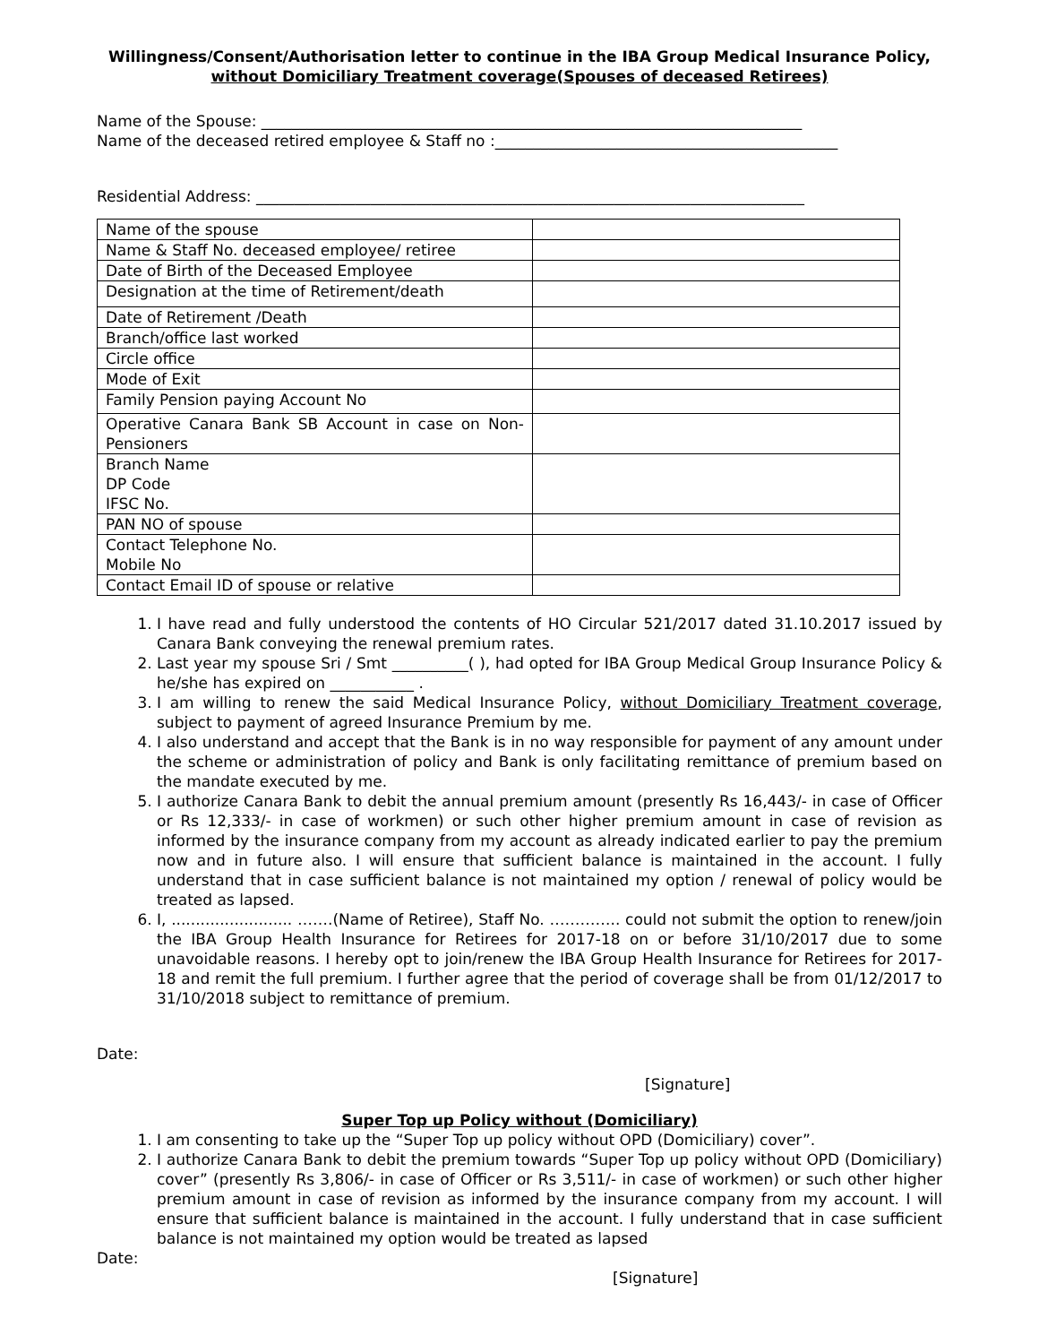Willingness/Consent/Authorisation letter to continue in the IBA Group Medical Insurance Policy, without Domiciliary Treatment coverage(Spouses of deceased Retirees)
Name of the Spouse: _______________________________________________________________________
Name of the deceased retired employee & Staff no :_____________________________________________
Residential Address: ________________________________________________________________________
| Name of the spouse | |
| Name & Staff No. deceased employee/ retiree | |
| Date of Birth of the Deceased Employee | |
| Designation at the time of Retirement/death | |
| Date of Retirement /Death | |
| Branch/office last worked | |
| Circle office | |
| Mode of Exit | |
| Family Pension paying Account No | |
| Operative Canara Bank SB Account in case on Non-Pensioners | |
| Branch Name DP Code IFSC No. | |
| PAN NO of spouse | |
| Contact Telephone No. Mobile No | |
| Contact Email ID of spouse or relative | |
1. I have read and fully understood the contents of HO Circular 521/2017 dated 31.10.2017 issued by Canara Bank conveying the renewal premium rates.
2. Last year my spouse Sri / Smt __________( ), had opted for IBA Group Medical Group Insurance Policy & he/she has expired on ___________ .
3. I am willing to renew the said Medical Insurance Policy, without Domiciliary Treatment coverage, subject to payment of agreed Insurance Premium by me.
4. I also understand and accept that the Bank is in no way responsible for payment of any amount under the scheme or administration of policy and Bank is only facilitating remittance of premium based on the mandate executed by me.
5. I authorize Canara Bank to debit the annual premium amount (presently Rs 16,443/- in case of Officer or Rs 12,333/- in case of workmen) or such other higher premium amount in case of revision as informed by the insurance company from my account as already indicated earlier to pay the premium now and in future also. I will ensure that sufficient balance is maintained in the account. I fully understand that in case sufficient balance is not maintained my option / renewal of policy would be treated as lapsed.
6. I, ......................... …….(Name of Retiree), Staff No. ………….. could not submit the option to renew/join the IBA Group Health Insurance for Retirees for 2017-18 on or before 31/10/2017 due to some unavoidable reasons. I hereby opt to join/renew the IBA Group Health Insurance for Retirees for 2017-18 and remit the full premium. I further agree that the period of coverage shall be from 01/12/2017 to 31/10/2018 subject to remittance of premium.
Date:
[Signature]
Super Top up Policy without (Domiciliary)
1. I am consenting to take up the “Super Top up policy without OPD (Domiciliary) cover”.
2. I authorize Canara Bank to debit the premium towards “Super Top up policy without OPD (Domiciliary) cover” (presently Rs 3,806/- in case of Officer or Rs 3,511/- in case of workmen) or such other higher premium amount in case of revision as informed by the insurance company from my account. I will ensure that sufficient balance is maintained in the account. I fully understand that in case sufficient balance is not maintained my option would be treated as lapsed
Date:
[Signature]